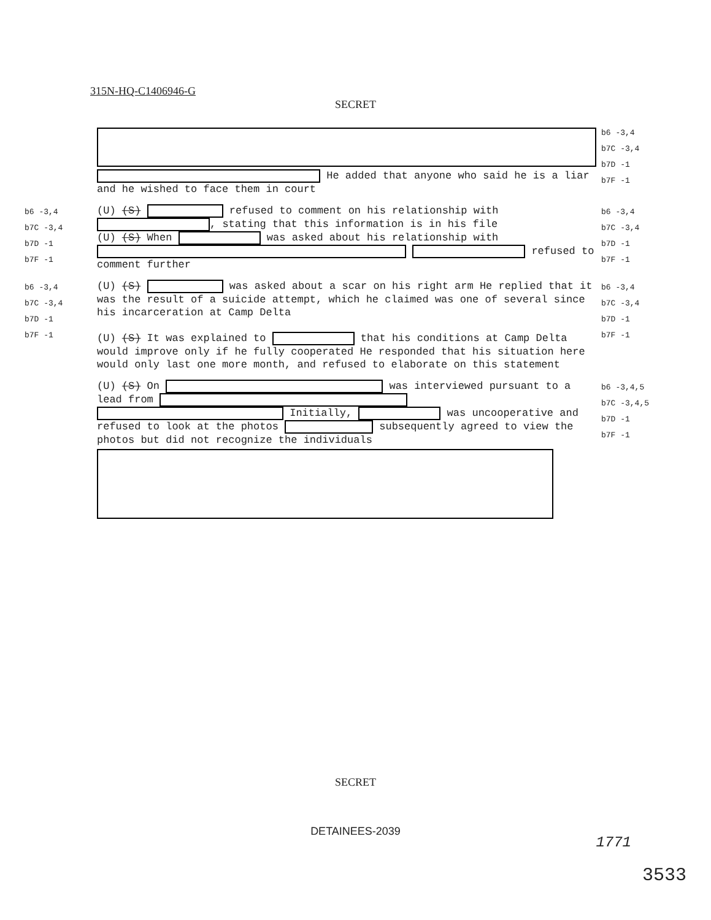315N-HQ-C1406946-G
SECRET
He added that anyone who said he is a liar and he wished to face them in court
b6 -3,4
b7C -3,4
b7D -1
b7F -1
b6 -3,4
b7C -3,4
b7D -1
b7F -1
(U) (S) refused to comment on his relationship with , stating that this information is in his file
(U) (S) When was asked about his relationship with refused to comment further
b6 -3,4
b7C -3,4
b7D -1
b7F -1
b6 -3,4
b7C -3,4
b7D -1
b7F -1
(U) (S) was asked about a scar on his right arm He replied that it was the result of a suicide attempt, which he claimed was one of several since his incarceration at Camp Delta
(U) (S) It was explained to that his conditions at Camp Delta would improve only if he fully cooperated He responded that his situation here would only last one more month, and refused to elaborate on this statement
b6 -3,4
b7C -3,4
b7D -1
b7F -1
(U) (S) On was interviewed pursuant to a lead from Initially, was uncooperative and refused to look at the photos subsequently agreed to view the photos but did not recognize the individuals
b6 -3,4,5
b7C -3,4,5
b7D -1
b7F -1
SECRET
DETAINEES-2039
1771
3533